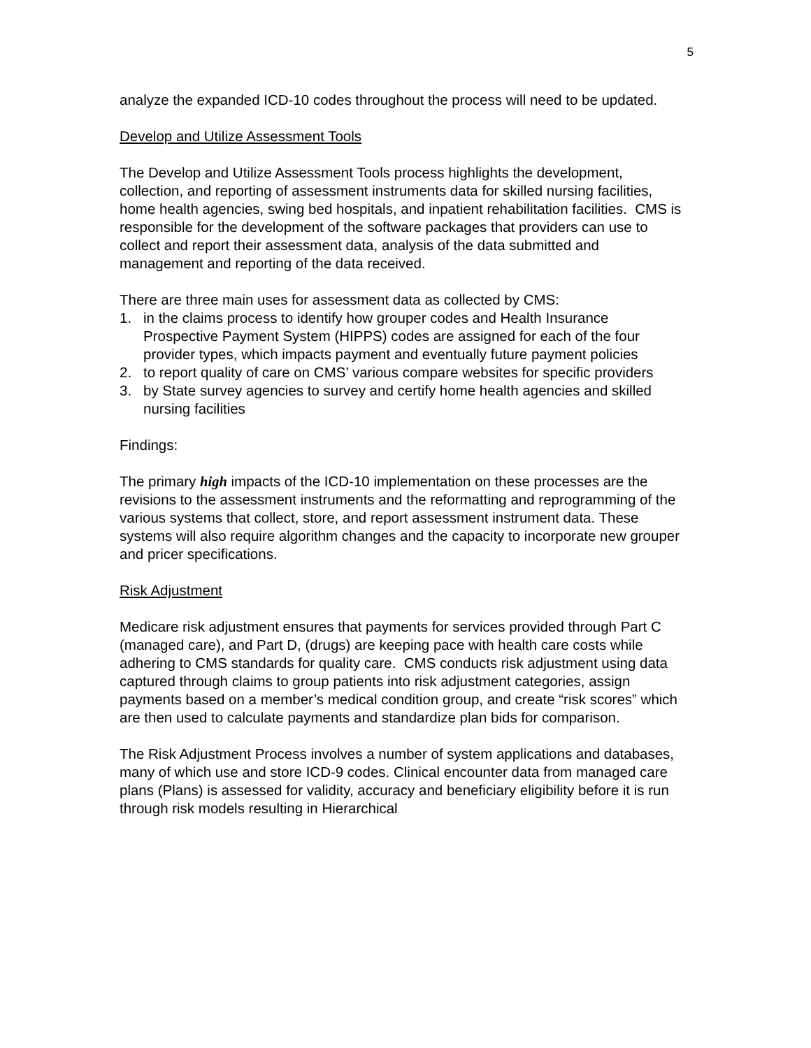5
analyze the expanded ICD-10 codes throughout the process will need to be updated.
Develop and Utilize Assessment Tools
The Develop and Utilize Assessment Tools process highlights the development, collection, and reporting of assessment instruments data for skilled nursing facilities, home health agencies, swing bed hospitals, and inpatient rehabilitation facilities. CMS is responsible for the development of the software packages that providers can use to collect and report their assessment data, analysis of the data submitted and management and reporting of the data received.
There are three main uses for assessment data as collected by CMS:
1. in the claims process to identify how grouper codes and Health Insurance Prospective Payment System (HIPPS) codes are assigned for each of the four provider types, which impacts payment and eventually future payment policies
2. to report quality of care on CMS’ various compare websites for specific providers
3. by State survey agencies to survey and certify home health agencies and skilled nursing facilities
Findings:
The primary high impacts of the ICD-10 implementation on these processes are the revisions to the assessment instruments and the reformatting and reprogramming of the various systems that collect, store, and report assessment instrument data. These systems will also require algorithm changes and the capacity to incorporate new grouper and pricer specifications.
Risk Adjustment
Medicare risk adjustment ensures that payments for services provided through Part C (managed care), and Part D, (drugs) are keeping pace with health care costs while adhering to CMS standards for quality care. CMS conducts risk adjustment using data captured through claims to group patients into risk adjustment categories, assign payments based on a member’s medical condition group, and create “risk scores” which are then used to calculate payments and standardize plan bids for comparison.
The Risk Adjustment Process involves a number of system applications and databases, many of which use and store ICD-9 codes. Clinical encounter data from managed care plans (Plans) is assessed for validity, accuracy and beneficiary eligibility before it is run through risk models resulting in Hierarchical